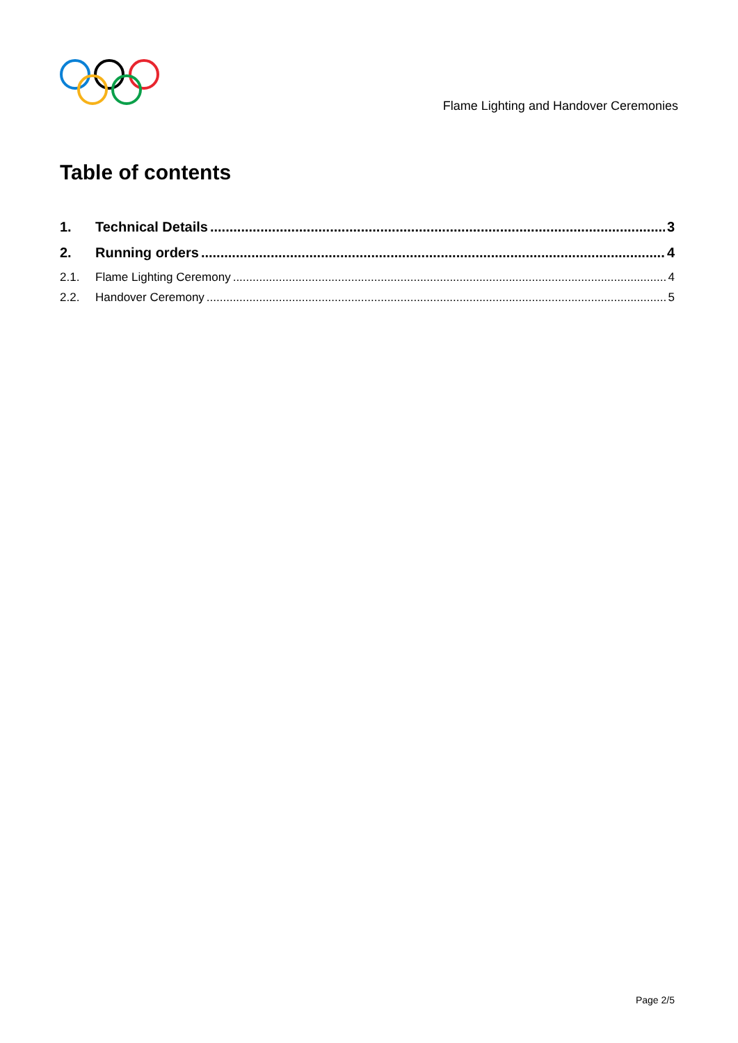Flame Lighting and Handover Ceremonies
Table of contents
1. Technical Details 3
2. Running orders 4
2.1. Flame Lighting Ceremony 4
2.2. Handover Ceremony 5
Page 2/5